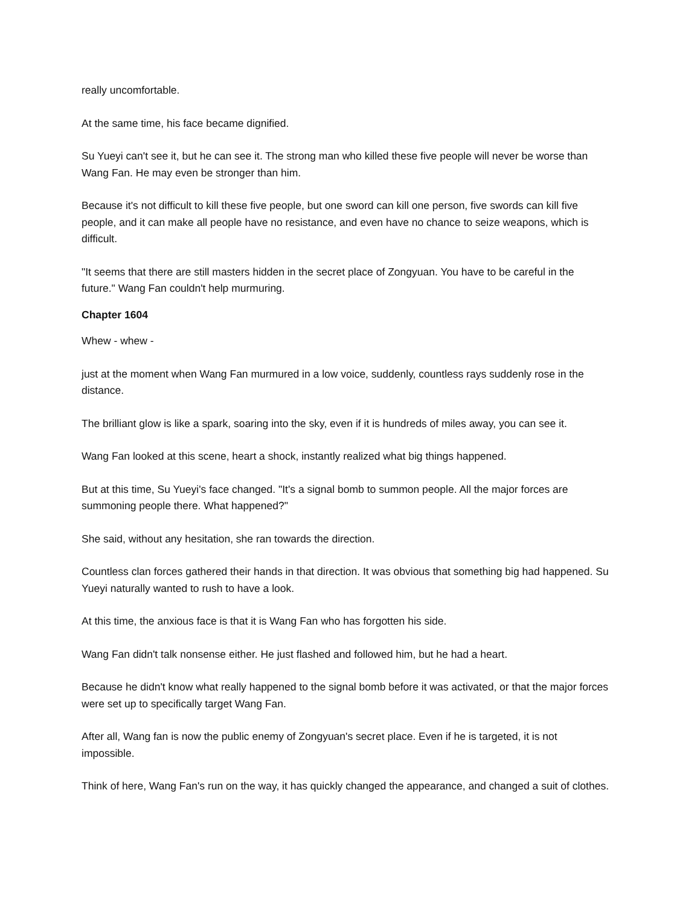really uncomfortable.
At the same time, his face became dignified.
Su Yueyi can't see it, but he can see it. The strong man who killed these five people will never be worse than Wang Fan. He may even be stronger than him.
Because it's not difficult to kill these five people, but one sword can kill one person, five swords can kill five people, and it can make all people have no resistance, and even have no chance to seize weapons, which is difficult.
"It seems that there are still masters hidden in the secret place of Zongyuan. You have to be careful in the future." Wang Fan couldn't help murmuring.
Chapter 1604
Whew - whew -
just at the moment when Wang Fan murmured in a low voice, suddenly, countless rays suddenly rose in the distance.
The brilliant glow is like a spark, soaring into the sky, even if it is hundreds of miles away, you can see it.
Wang Fan looked at this scene, heart a shock, instantly realized what big things happened.
But at this time, Su Yueyi's face changed. "It's a signal bomb to summon people. All the major forces are summoning people there. What happened?"
She said, without any hesitation, she ran towards the direction.
Countless clan forces gathered their hands in that direction. It was obvious that something big had happened. Su Yueyi naturally wanted to rush to have a look.
At this time, the anxious face is that it is Wang Fan who has forgotten his side.
Wang Fan didn't talk nonsense either. He just flashed and followed him, but he had a heart.
Because he didn't know what really happened to the signal bomb before it was activated, or that the major forces were set up to specifically target Wang Fan.
After all, Wang fan is now the public enemy of Zongyuan's secret place. Even if he is targeted, it is not impossible.
Think of here, Wang Fan's run on the way, it has quickly changed the appearance, and changed a suit of clothes.